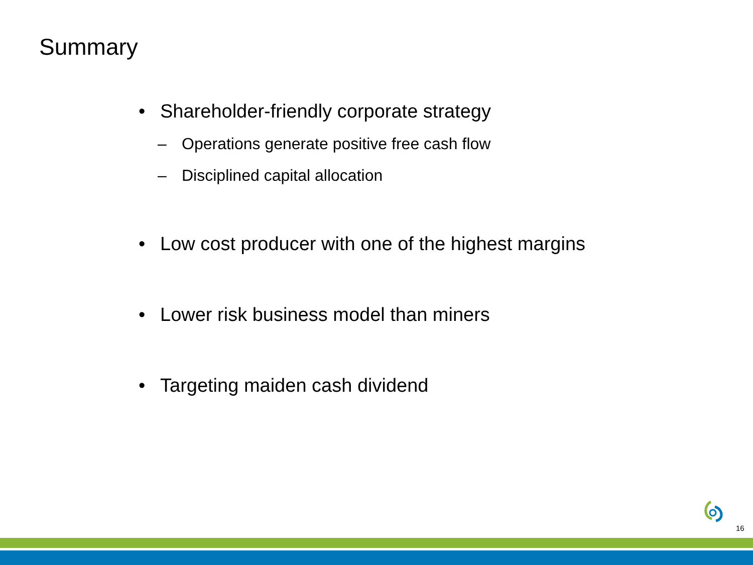Summary
• Shareholder-friendly corporate strategy
– Operations generate positive free cash flow
– Disciplined capital allocation
• Low cost producer with one of the highest margins
• Lower risk business model than miners
• Targeting maiden cash dividend
16